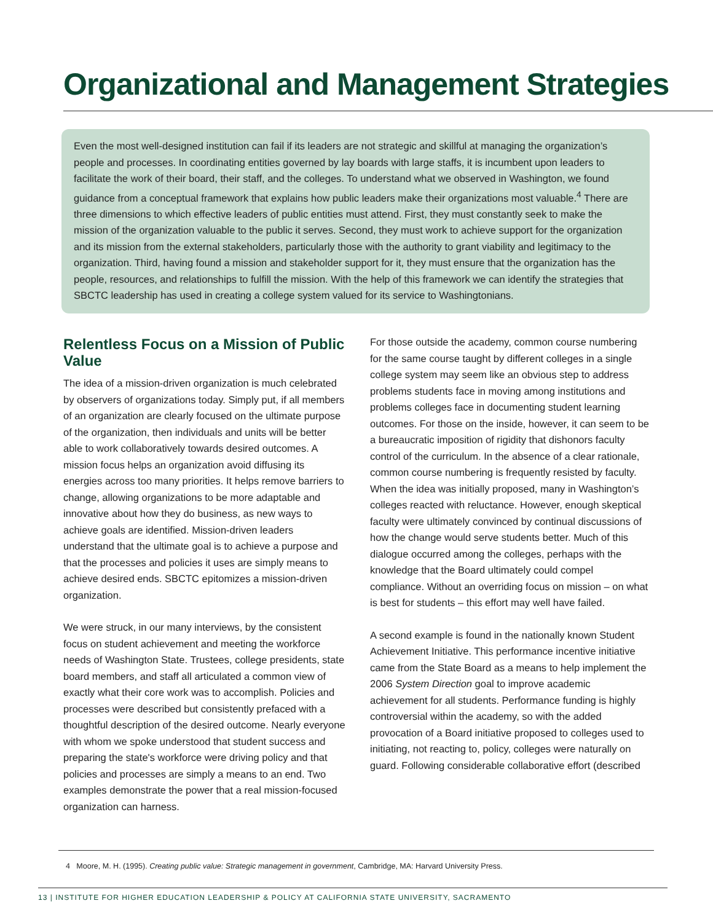Organizational and Management Strategies
Even the most well-designed institution can fail if its leaders are not strategic and skillful at managing the organization’s people and processes. In coordinating entities governed by lay boards with large staffs, it is incumbent upon leaders to facilitate the work of their board, their staff, and the colleges. To understand what we observed in Washington, we found guidance from a conceptual framework that explains how public leaders make their organizations most valuable.<sup>4</sup> There are three dimensions to which effective leaders of public entities must attend. First, they must constantly seek to make the mission of the organization valuable to the public it serves. Second, they must work to achieve support for the organization and its mission from the external stakeholders, particularly those with the authority to grant viability and legitimacy to the organization. Third, having found a mission and stakeholder support for it, they must ensure that the organization has the people, resources, and relationships to fulfill the mission. With the help of this framework we can identify the strategies that SBCTC leadership has used in creating a college system valued for its service to Washingtonians.
Relentless Focus on a Mission of Public Value
The idea of a mission-driven organization is much celebrated by observers of organizations today. Simply put, if all members of an organization are clearly focused on the ultimate purpose of the organization, then individuals and units will be better able to work collaboratively towards desired outcomes. A mission focus helps an organization avoid diffusing its energies across too many priorities. It helps remove barriers to change, allowing organizations to be more adaptable and innovative about how they do business, as new ways to achieve goals are identified. Mission-driven leaders understand that the ultimate goal is to achieve a purpose and that the processes and policies it uses are simply means to achieve desired ends. SBCTC epitomizes a mission-driven organization.
We were struck, in our many interviews, by the consistent focus on student achievement and meeting the workforce needs of Washington State. Trustees, college presidents, state board members, and staff all articulated a common view of exactly what their core work was to accomplish. Policies and processes were described but consistently prefaced with a thoughtful description of the desired outcome. Nearly everyone with whom we spoke understood that student success and preparing the state's workforce were driving policy and that policies and processes are simply a means to an end. Two examples demonstrate the power that a real mission-focused organization can harness.
For those outside the academy, common course numbering for the same course taught by different colleges in a single college system may seem like an obvious step to address problems students face in moving among institutions and problems colleges face in documenting student learning outcomes. For those on the inside, however, it can seem to be a bureaucratic imposition of rigidity that dishonors faculty control of the curriculum. In the absence of a clear rationale, common course numbering is frequently resisted by faculty. When the idea was initially proposed, many in Washington’s colleges reacted with reluctance. However, enough skeptical faculty were ultimately convinced by continual discussions of how the change would serve students better. Much of this dialogue occurred among the colleges, perhaps with the knowledge that the Board ultimately could compel compliance. Without an overriding focus on mission – on what is best for students – this effort may well have failed.
A second example is found in the nationally known Student Achievement Initiative. This performance incentive initiative came from the State Board as a means to help implement the 2006 System Direction goal to improve academic achievement for all students. Performance funding is highly controversial within the academy, so with the added provocation of a Board initiative proposed to colleges used to initiating, not reacting to, policy, colleges were naturally on guard. Following considerable collaborative effort (described
4 Moore, M. H. (1995). Creating public value: Strategic management in government, Cambridge, MA: Harvard University Press.
13 | INSTITUTE FOR HIGHER EDUCATION LEADERSHIP & POLICY AT CALIFORNIA STATE UNIVERSITY, SACRAMENTO